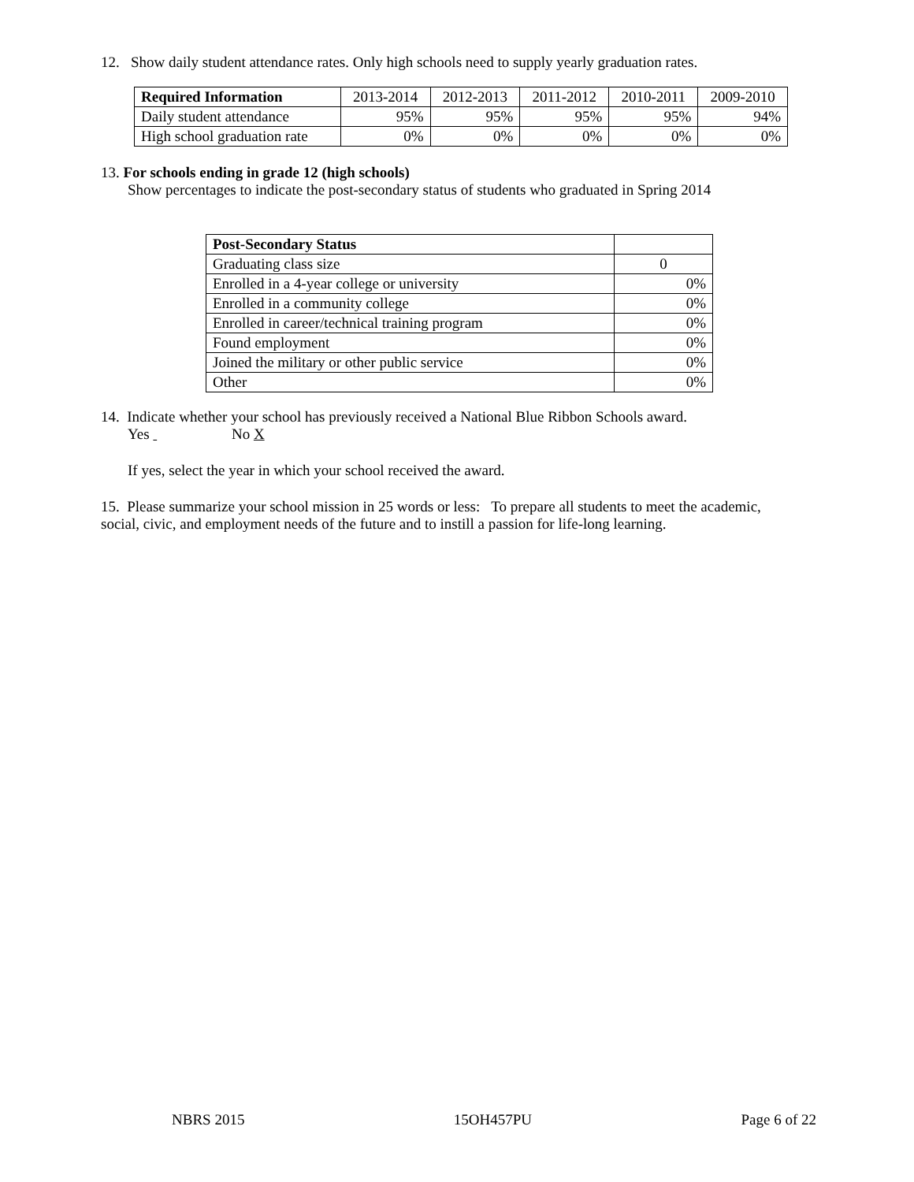12. Show daily student attendance rates. Only high schools need to supply yearly graduation rates.
| Required Information | 2013-2014 | 2012-2013 | 2011-2012 | 2010-2011 | 2009-2010 |
| --- | --- | --- | --- | --- | --- |
| Daily student attendance | 95% | 95% | 95% | 95% | 94% |
| High school graduation rate | 0% | 0% | 0% | 0% | 0% |
13. For schools ending in grade 12 (high schools)
Show percentages to indicate the post-secondary status of students who graduated in Spring 2014
| Post-Secondary Status | |
| Graduating class size | 0 |
| Enrolled in a 4-year college or university | 0% |
| Enrolled in a community college | 0% |
| Enrolled in career/technical training program | 0% |
| Found employment | 0% |
| Joined the military or other public service | 0% |
| Other | 0% |
14. Indicate whether your school has previously received a National Blue Ribbon Schools award.
Yes No X
If yes, select the year in which your school received the award.
15. Please summarize your school mission in 25 words or less: To prepare all students to meet the academic, social, civic, and employment needs of the future and to instill a passion for life-long learning.
NBRS 2015 15OH457PU Page 6 of 22